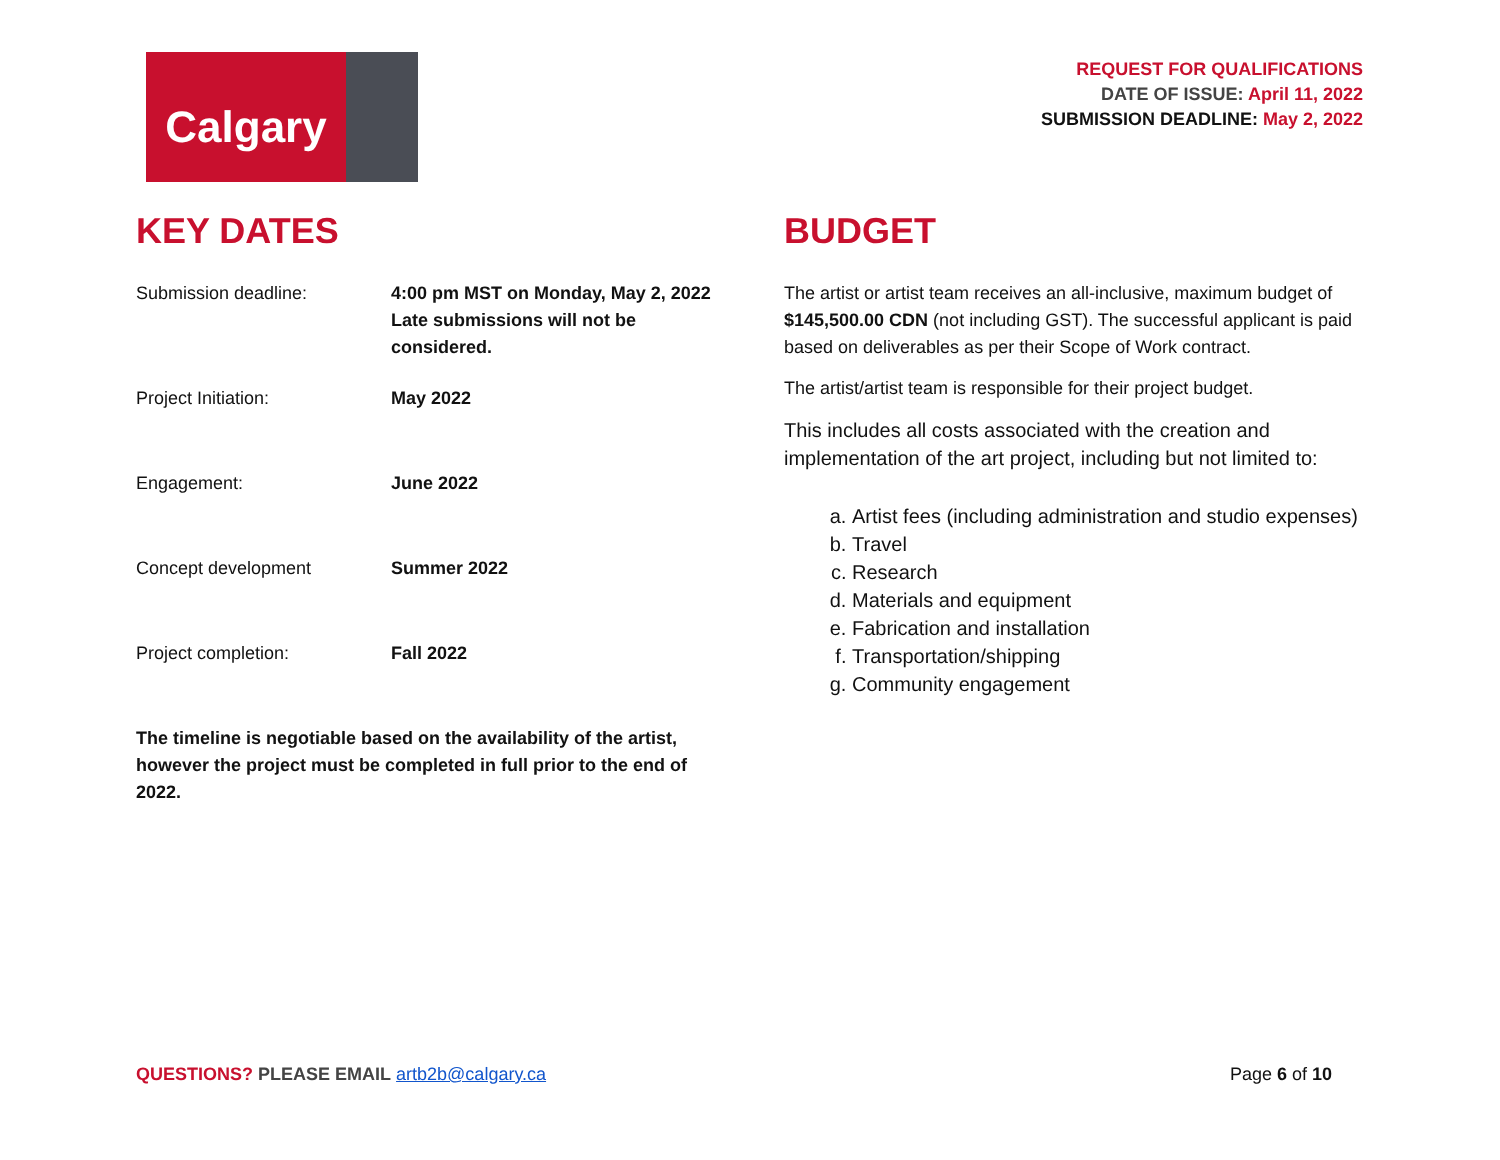Calgary
REQUEST FOR QUALIFICATIONS
DATE OF ISSUE: April 11, 2022
SUBMISSION DEADLINE: May 2, 2022
KEY DATES
| Submission deadline: | 4:00 pm MST on Monday, May 2, 2022 Late submissions will not be considered. |
| Project Initiation: | May 2022 |
| Engagement: | June 2022 |
| Concept development | Summer 2022 |
| Project completion: | Fall 2022 |
The timeline is negotiable based on the availability of the artist, however the project must be completed in full prior to the end of 2022.
BUDGET
The artist or artist team receives an all-inclusive, maximum budget of $145,500.00 CDN (not including GST). The successful applicant is paid based on deliverables as per their Scope of Work contract.
The artist/artist team is responsible for their project budget.
This includes all costs associated with the creation and implementation of the art project, including but not limited to:
a. Artist fees (including administration and studio expenses)
b. Travel
c. Research
d. Materials and equipment
e. Fabrication and installation
f. Transportation/shipping
g. Community engagement
QUESTIONS? PLEASE EMAIL artb2b@calgary.ca
Page 6 of 10